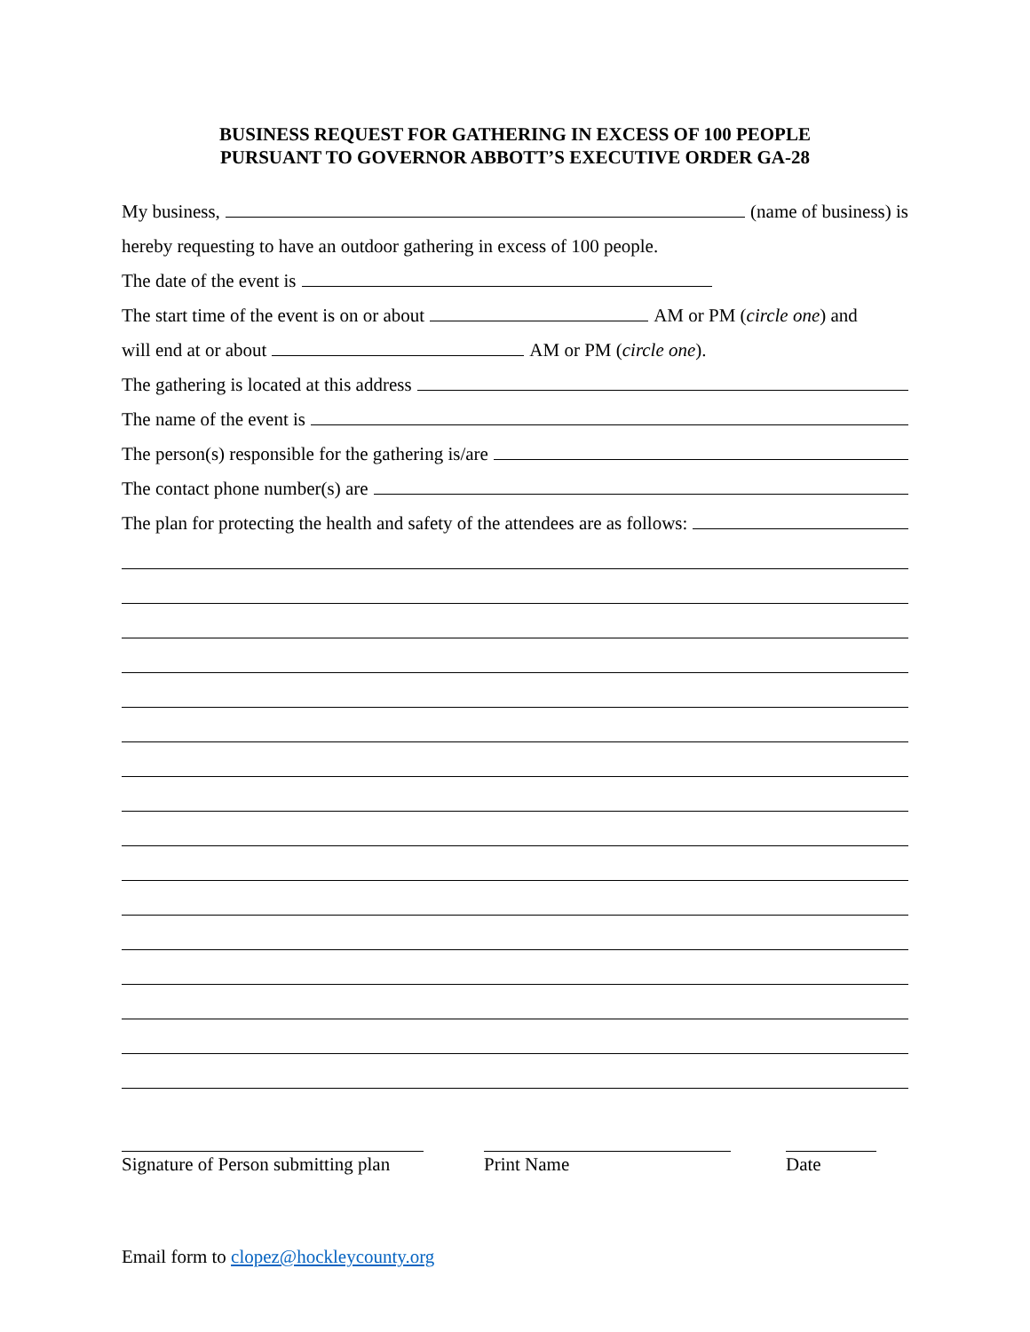BUSINESS REQUEST FOR GATHERING IN EXCESS OF 100 PEOPLE
PURSUANT TO GOVERNOR ABBOTT’S EXECUTIVE ORDER GA-28
My business, (name of business) is
hereby requesting to have an outdoor gathering in excess of 100 people.
The date of the event is
The start time of the event is on or about AM or PM (circle one) and
will end at or about AM or PM (circle one).
The gathering is located at this address
The name of the event is
The person(s) responsible for the gathering is/are
The contact phone number(s) are
The plan for protecting the health and safety of the attendees are as follows:
Signature of Person submitting plan
Print Name Date
Email form to clopez@hockleycounty.org